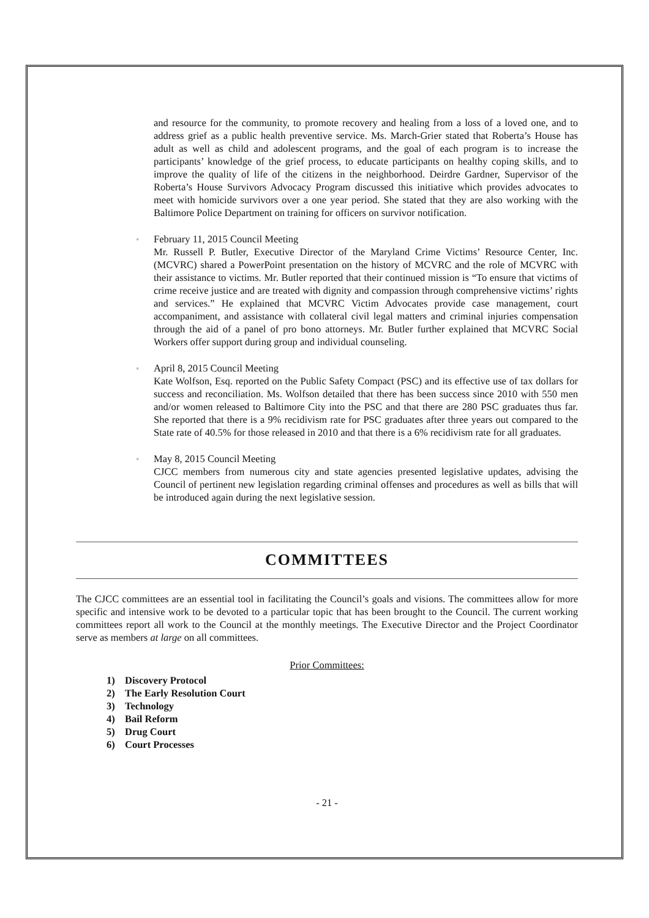and resource for the community, to promote recovery and healing from a loss of a loved one, and to address grief as a public health preventive service. Ms. March-Grier stated that Roberta’s House has adult as well as child and adolescent programs, and the goal of each program is to increase the participants’ knowledge of the grief process, to educate participants on healthy coping skills, and to improve the quality of life of the citizens in the neighborhood. Deirdre Gardner, Supervisor of the Roberta’s House Survivors Advocacy Program discussed this initiative which provides advocates to meet with homicide survivors over a one year period. She stated that they are also working with the Baltimore Police Department on training for officers on survivor notification.
▫ February 11, 2015 Council Meeting
Mr. Russell P. Butler, Executive Director of the Maryland Crime Victims’ Resource Center, Inc. (MCVRC) shared a PowerPoint presentation on the history of MCVRC and the role of MCVRC with their assistance to victims. Mr. Butler reported that their continued mission is “To ensure that victims of crime receive justice and are treated with dignity and compassion through comprehensive victims’ rights and services.” He explained that MCVRC Victim Advocates provide case management, court accompaniment, and assistance with collateral civil legal matters and criminal injuries compensation through the aid of a panel of pro bono attorneys. Mr. Butler further explained that MCVRC Social Workers offer support during group and individual counseling.
▫ April 8, 2015 Council Meeting
Kate Wolfson, Esq. reported on the Public Safety Compact (PSC) and its effective use of tax dollars for success and reconciliation. Ms. Wolfson detailed that there has been success since 2010 with 550 men and/or women released to Baltimore City into the PSC and that there are 280 PSC graduates thus far. She reported that there is a 9% recidivism rate for PSC graduates after three years out compared to the State rate of 40.5% for those released in 2010 and that there is a 6% recidivism rate for all graduates.
▫ May 8, 2015 Council Meeting
CJCC members from numerous city and state agencies presented legislative updates, advising the Council of pertinent new legislation regarding criminal offenses and procedures as well as bills that will be introduced again during the next legislative session.
COMMITTEES
The CJCC committees are an essential tool in facilitating the Council’s goals and visions. The committees allow for more specific and intensive work to be devoted to a particular topic that has been brought to the Council. The current working committees report all work to the Council at the monthly meetings. The Executive Director and the Project Coordinator serve as members at large on all committees.
Prior Committees:
1) Discovery Protocol
2) The Early Resolution Court
3) Technology
4) Bail Reform
5) Drug Court
6) Court Processes
- 21 -